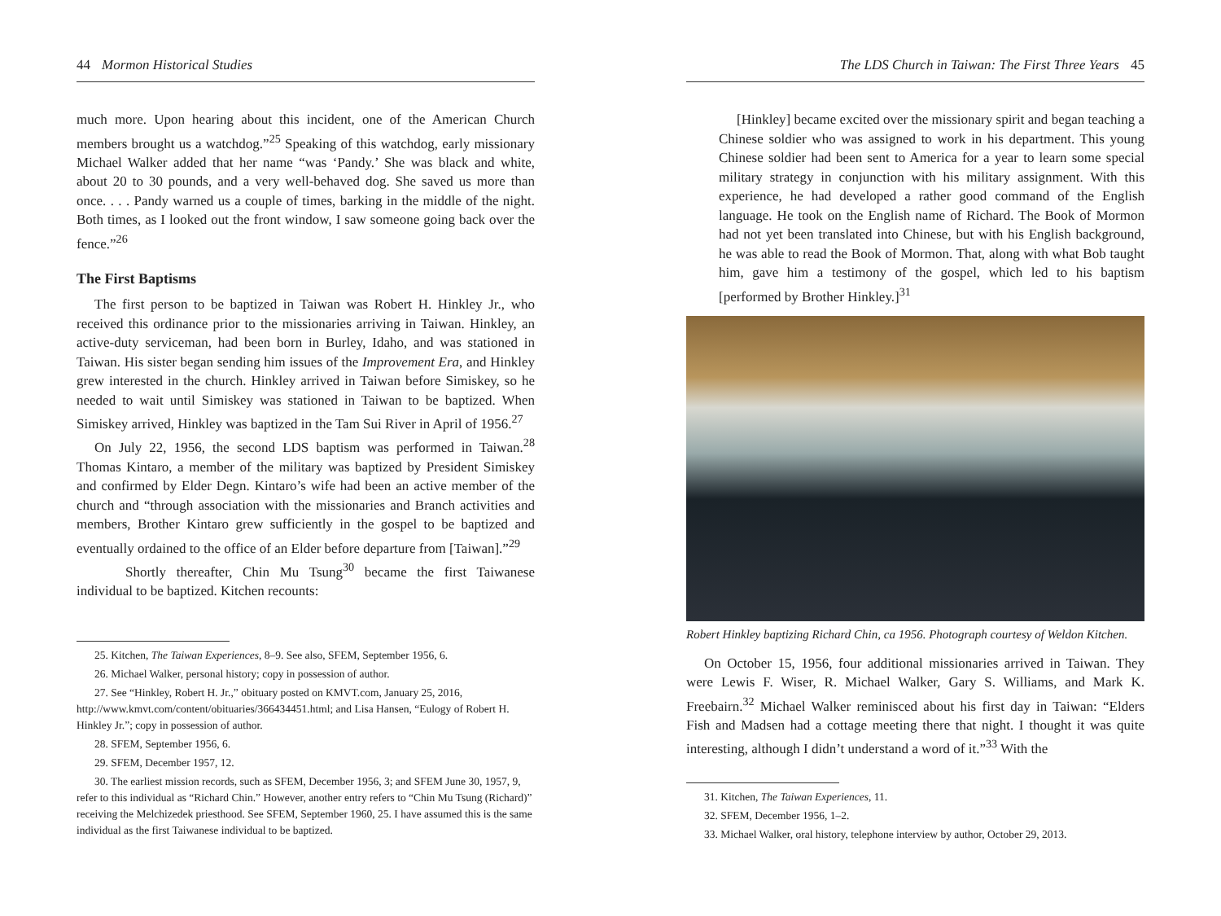44 Mormon Historical Studies
much more. Upon hearing about this incident, one of the American Church members brought us a watchdog.”<sup>25</sup> Speaking of this watchdog, early missionary Michael Walker added that her name “was ‘Pandy.’ She was black and white, about 20 to 30 pounds, and a very well-behaved dog. She saved us more than once. . . . Pandy warned us a couple of times, barking in the middle of the night. Both times, as I looked out the front window, I saw someone going back over the fence.”<sup>26</sup>
The First Baptisms
The first person to be baptized in Taiwan was Robert H. Hinkley Jr., who received this ordinance prior to the missionaries arriving in Taiwan. Hinkley, an active-duty serviceman, had been born in Burley, Idaho, and was stationed in Taiwan. His sister began sending him issues of the Improvement Era, and Hinkley grew interested in the church. Hinkley arrived in Taiwan before Simiskey, so he needed to wait until Simiskey was stationed in Taiwan to be baptized. When Simiskey arrived, Hinkley was baptized in the Tam Sui River in April of 1956.<sup>27</sup>
On July 22, 1956, the second LDS baptism was performed in Taiwan.<sup>28</sup> Thomas Kintaro, a member of the military was baptized by President Simiskey and confirmed by Elder Degn. Kintaro’s wife had been an active member of the church and “through association with the missionaries and Branch activities and members, Brother Kintaro grew sufficiently in the gospel to be baptized and eventually ordained to the office of an Elder before departure from [Taiwan].”<sup>29</sup>
Shortly thereafter, Chin Mu Tsung<sup>30</sup> became the first Taiwanese individual to be baptized. Kitchen recounts:
25. Kitchen, The Taiwan Experiences, 8–9. See also, SFEM, September 1956, 6.
26. Michael Walker, personal history; copy in possession of author.
27. See “Hinkley, Robert H. Jr.,” obituary posted on KMVT.com, January 25, 2016, http://www.kmvt.com/content/obituaries/366434451.html; and Lisa Hansen, “Eulogy of Robert H. Hinkley Jr.”; copy in possession of author.
28. SFEM, September 1956, 6.
29. SFEM, December 1957, 12.
30. The earliest mission records, such as SFEM, December 1956, 3; and SFEM June 30, 1957, 9, refer to this individual as “Richard Chin.” However, another entry refers to “Chin Mu Tsung (Richard)” receiving the Melchizedek priesthood. See SFEM, September 1960, 25. I have assumed this is the same individual as the first Taiwanese individual to be baptized.
The LDS Church in Taiwan: The First Three Years 45
[Hinkley] became excited over the missionary spirit and began teaching a Chinese soldier who was assigned to work in his department. This young Chinese soldier had been sent to America for a year to learn some special military strategy in conjunction with his military assignment. With this experience, he had developed a rather good command of the English language. He took on the English name of Richard. The Book of Mormon had not yet been translated into Chinese, but with his English background, he was able to read the Book of Mormon. That, along with what Bob taught him, gave him a testimony of the gospel, which led to his baptism [performed by Brother Hinkley.]<sup>31</sup>
Robert Hinkley baptizing Richard Chin, ca 1956. Photograph courtesy of Weldon Kitchen.
On October 15, 1956, four additional missionaries arrived in Taiwan. They were Lewis F. Wiser, R. Michael Walker, Gary S. Williams, and Mark K. Freebairn.<sup>32</sup> Michael Walker reminisced about his first day in Taiwan: “Elders Fish and Madsen had a cottage meeting there that night. I thought it was quite interesting, although I didn’t understand a word of it.”<sup>33</sup> With the
31. Kitchen, The Taiwan Experiences, 11.
32. SFEM, December 1956, 1–2.
33. Michael Walker, oral history, telephone interview by author, October 29, 2013.